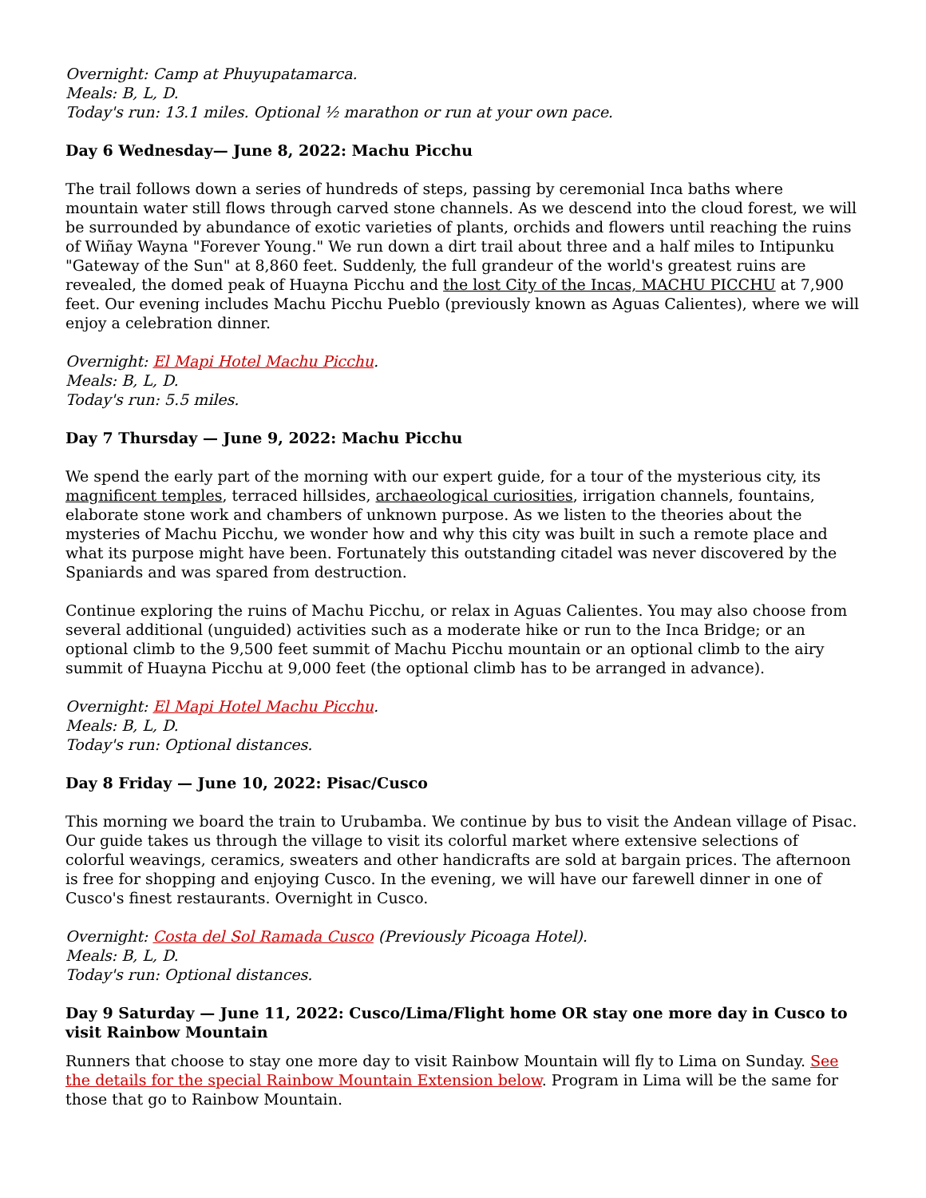Overnight: Camp at Phuyupatamarca.
Meals: B, L, D.
Today's run: 13.1 miles. Optional ½ marathon or run at your own pace.
Day 6 Wednesday— June 8, 2022: Machu Picchu
The trail follows down a series of hundreds of steps, passing by ceremonial Inca baths where mountain water still flows through carved stone channels. As we descend into the cloud forest, we will be surrounded by abundance of exotic varieties of plants, orchids and flowers until reaching the ruins of Wiñay Wayna "Forever Young." We run down a dirt trail about three and a half miles to Intipunku "Gateway of the Sun" at 8,860 feet. Suddenly, the full grandeur of the world's greatest ruins are revealed, the domed peak of Huayna Picchu and the lost City of the Incas, MACHU PICCHU at 7,900 feet. Our evening includes Machu Picchu Pueblo (previously known as Aguas Calientes), where we will enjoy a celebration dinner.
Overnight: El Mapi Hotel Machu Picchu.
Meals: B, L, D.
Today's run: 5.5 miles.
Day 7 Thursday — June 9, 2022: Machu Picchu
We spend the early part of the morning with our expert guide, for a tour of the mysterious city, its magnificent temples, terraced hillsides, archaeological curiosities, irrigation channels, fountains, elaborate stone work and chambers of unknown purpose. As we listen to the theories about the mysteries of Machu Picchu, we wonder how and why this city was built in such a remote place and what its purpose might have been. Fortunately this outstanding citadel was never discovered by the Spaniards and was spared from destruction.
Continue exploring the ruins of Machu Picchu, or relax in Aguas Calientes. You may also choose from several additional (unguided) activities such as a moderate hike or run to the Inca Bridge; or an optional climb to the 9,500 feet summit of Machu Picchu mountain or an optional climb to the airy summit of Huayna Picchu at 9,000 feet (the optional climb has to be arranged in advance).
Overnight: El Mapi Hotel Machu Picchu.
Meals: B, L, D.
Today's run: Optional distances.
Day 8 Friday — June 10, 2022: Pisac/Cusco
This morning we board the train to Urubamba. We continue by bus to visit the Andean village of Pisac. Our guide takes us through the village to visit its colorful market where extensive selections of colorful weavings, ceramics, sweaters and other handicrafts are sold at bargain prices. The afternoon is free for shopping and enjoying Cusco. In the evening, we will have our farewell dinner in one of Cusco's finest restaurants. Overnight in Cusco.
Overnight: Costa del Sol Ramada Cusco (Previously Picoaga Hotel).
Meals: B, L, D.
Today's run: Optional distances.
Day 9 Saturday — June 11, 2022: Cusco/Lima/Flight home OR stay one more day in Cusco to visit Rainbow Mountain
Runners that choose to stay one more day to visit Rainbow Mountain will fly to Lima on Sunday. See the details for the special Rainbow Mountain Extension below. Program in Lima will be the same for those that go to Rainbow Mountain.